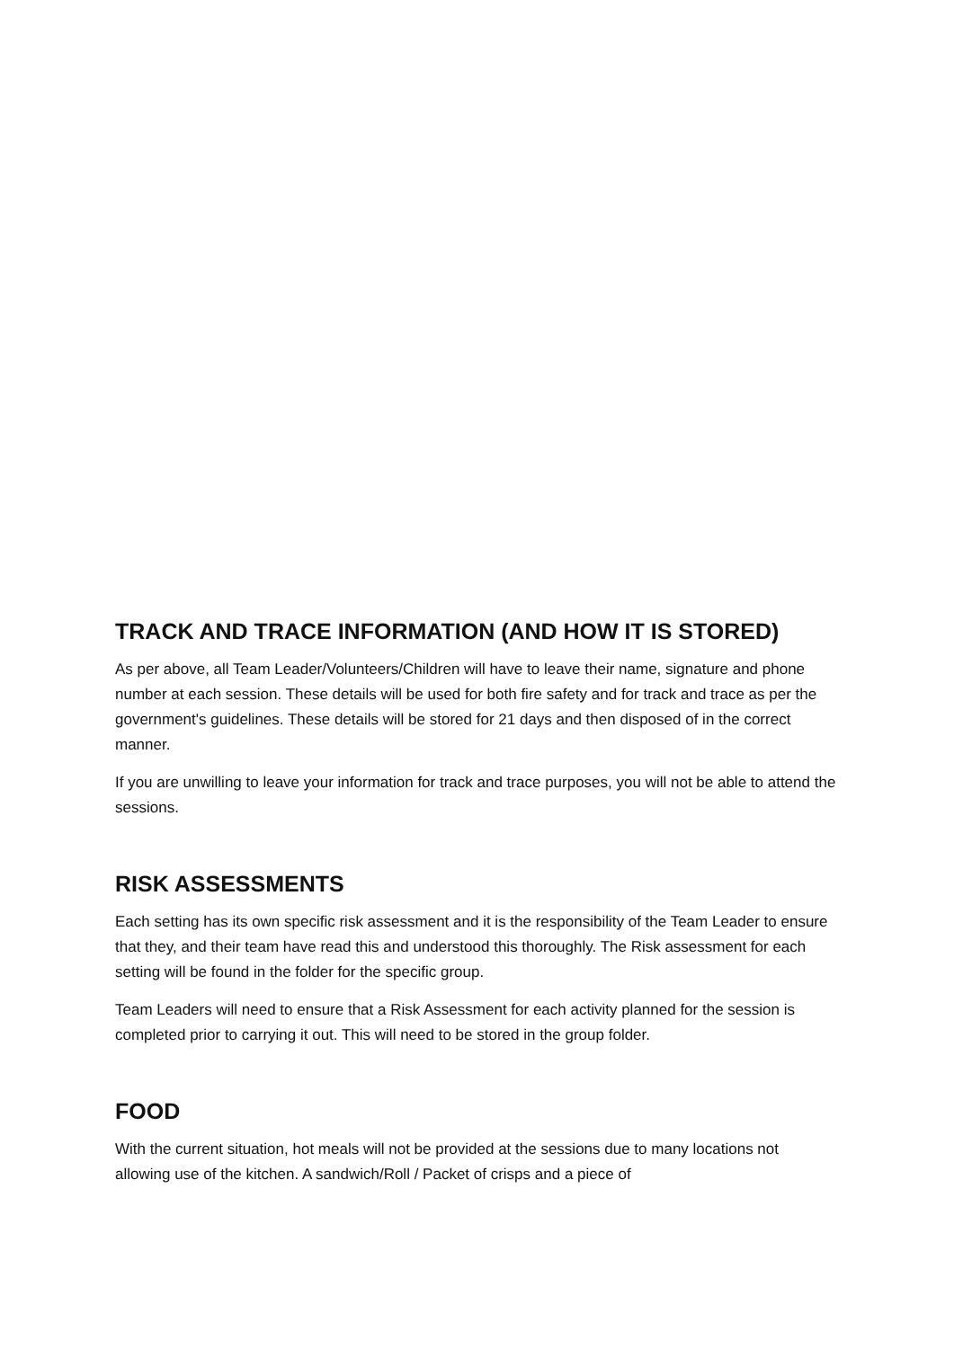TRACK AND TRACE INFORMATION (AND HOW IT IS STORED)
As per above, all Team Leader/Volunteers/Children will have to leave their name, signature and phone number at each session. These details will be used for both fire safety and for track and trace as per the government's guidelines. These details will be stored for 21 days and then disposed of in the correct manner.
If you are unwilling to leave your information for track and trace purposes, you will not be able to attend the sessions.
RISK ASSESSMENTS
Each setting has its own specific risk assessment and it is the responsibility of the Team Leader to ensure that they, and their team have read this and understood this thoroughly. The Risk assessment for each setting will be found in the folder for the specific group.
Team Leaders will need to ensure that a Risk Assessment for each activity planned for the session is completed prior to carrying it out. This will need to be stored in the group folder.
FOOD
With the current situation, hot meals will not be provided at the sessions due to many locations not allowing use of the kitchen. A sandwich/Roll / Packet of crisps and a piece of